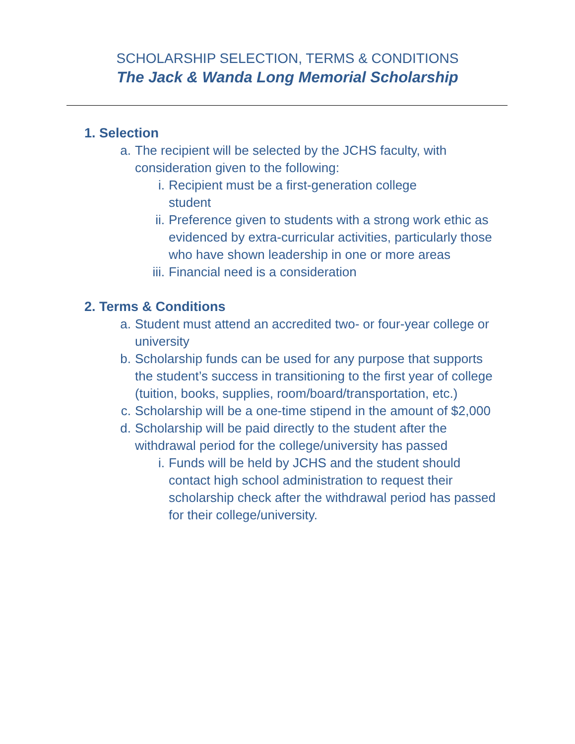SCHOLARSHIP SELECTION, TERMS & CONDITIONS
The Jack & Wanda Long Memorial Scholarship
1. Selection
a. The recipient will be selected by the JCHS faculty, with consideration given to the following:
i. Recipient must be a first-generation college
student
ii. Preference given to students with a strong work ethic as evidenced by extra-curricular activities, particularly those who have shown leadership in one or more areas
iii. Financial need is a consideration
2. Terms & Conditions
a. Student must attend an accredited two- or four-year college or university
b. Scholarship funds can be used for any purpose that supports the student’s success in transitioning to the first year of college (tuition, books, supplies, room/board/transportation, etc.)
c. Scholarship will be a one-time stipend in the amount of $2,000
d. Scholarship will be paid directly to the student after the withdrawal period for the college/university has passed
i. Funds will be held by JCHS and the student should contact high school administration to request their scholarship check after the withdrawal period has passed for their college/university.